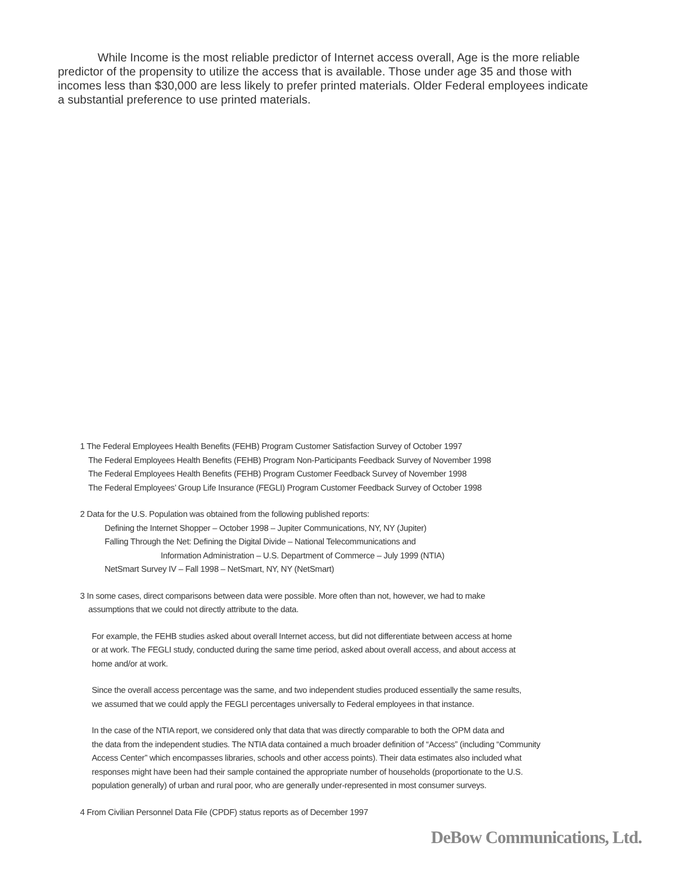While Income is the most reliable predictor of Internet access overall, Age is the more reliable predictor of the propensity to utilize the access that is available. Those under age 35 and those with incomes less than $30,000 are less likely to prefer printed materials. Older Federal employees indicate a substantial preference to use printed materials.
1 The Federal Employees Health Benefits (FEHB) Program Customer Satisfaction Survey of October 1997
The Federal Employees Health Benefits (FEHB) Program Non-Participants Feedback Survey of November 1998
The Federal Employees Health Benefits (FEHB) Program Customer Feedback Survey of November 1998
The Federal Employees’ Group Life Insurance (FEGLI) Program Customer Feedback Survey of October 1998
2 Data for the U.S. Population was obtained from the following published reports:
Defining the Internet Shopper – October 1998 – Jupiter Communications, NY, NY (Jupiter)
Falling Through the Net: Defining the Digital Divide – National Telecommunications and
Information Administration – U.S. Department of Commerce – July 1999 (NTIA)
NetSmart Survey IV – Fall 1998 – NetSmart, NY, NY (NetSmart)
3 In some cases, direct comparisons between data were possible. More often than not, however, we had to make
assumptions that we could not directly attribute to the data.
For example, the FEHB studies asked about overall Internet access, but did not differentiate between access at home
or at work. The FEGLI study, conducted during the same time period, asked about overall access, and about access at
home and/or at work.
Since the overall access percentage was the same, and two independent studies produced essentially the same results,
we assumed that we could apply the FEGLI percentages universally to Federal employees in that instance.
In the case of the NTIA report, we considered only that data that was directly comparable to both the OPM data and
the data from the independent studies. The NTIA data contained a much broader definition of “Access” (including “Community
Access Center” which encompasses libraries, schools and other access points). Their data estimates also included what
responses might have been had their sample contained the appropriate number of households (proportionate to the U.S.
population generally) of urban and rural poor, who are generally under-represented in most consumer surveys.
4 From Civilian Personnel Data File (CPDF) status reports as of December 1997
DeBow Communications, Ltd.